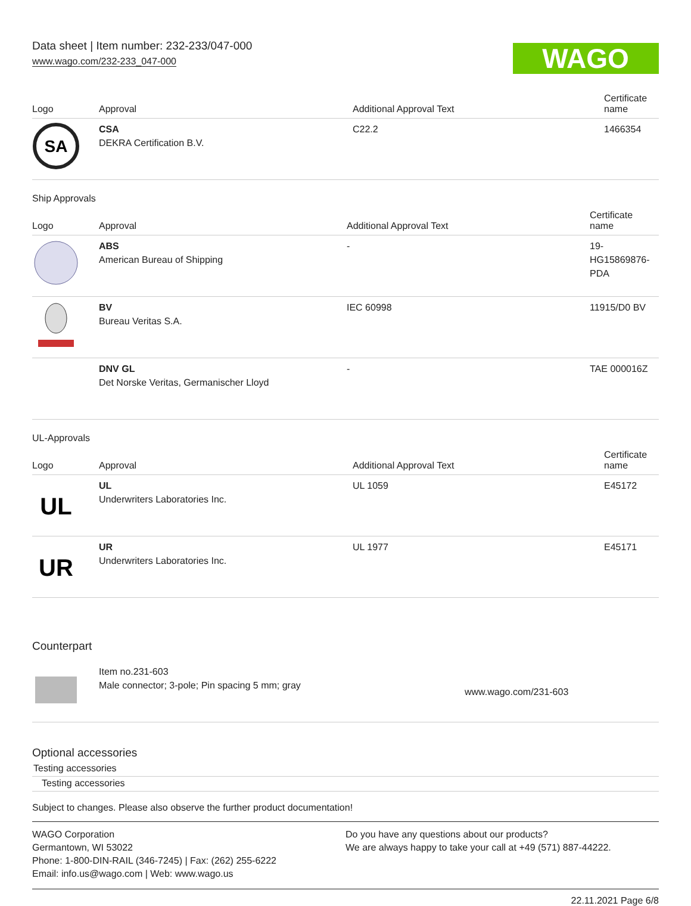Data sheet | Item number: 232-233/047-000
www.wago.com/232-233_047-000
WAGO
| Logo | Approval | Additional Approval Text | Certificate name |
| --- | --- | --- | --- |
| SA | CSA DEKRA Certification B.V. | C22.2 | 1466354 |
Ship Approvals
| Logo | Approval | Additional Approval Text | Certificate name |
| --- | --- | --- | --- |
| | ABS American Bureau of Shipping | - | 19- HG15869876- PDA |
| | BV Bureau Veritas S.A. | IEC 60998 | 11915/D0 BV |
| | DNV GL Det Norske Veritas, Germanischer Lloyd | - | TAE 000016Z |
UL-Approvals
| Logo | Approval | Additional Approval Text | Certificate name |
| --- | --- | --- | --- |
| UL | UL Underwriters Laboratories Inc. | UL 1059 | E45172 |
| UR | UR Underwriters Laboratories Inc. | UL 1977 | E45171 |
Counterpart
| | Item no.231-603 Male connector; 3-pole; Pin spacing 5 mm; gray | www.wago.com/231-603 |
Optional accessories
Testing accessories
Testing accessories
Subject to changes. Please also observe the further product documentation!
WAGO Corporation
Germantown, WI 53022
Phone: 1-800-DIN-RAIL (346-7245) | Fax: (262) 255-6222
Email: info.us@wago.com | Web: www.wago.us
Do you have any questions about our products?
We are always happy to take your call at +49 (571) 887-44222.
22.11.2021 Page 6/8